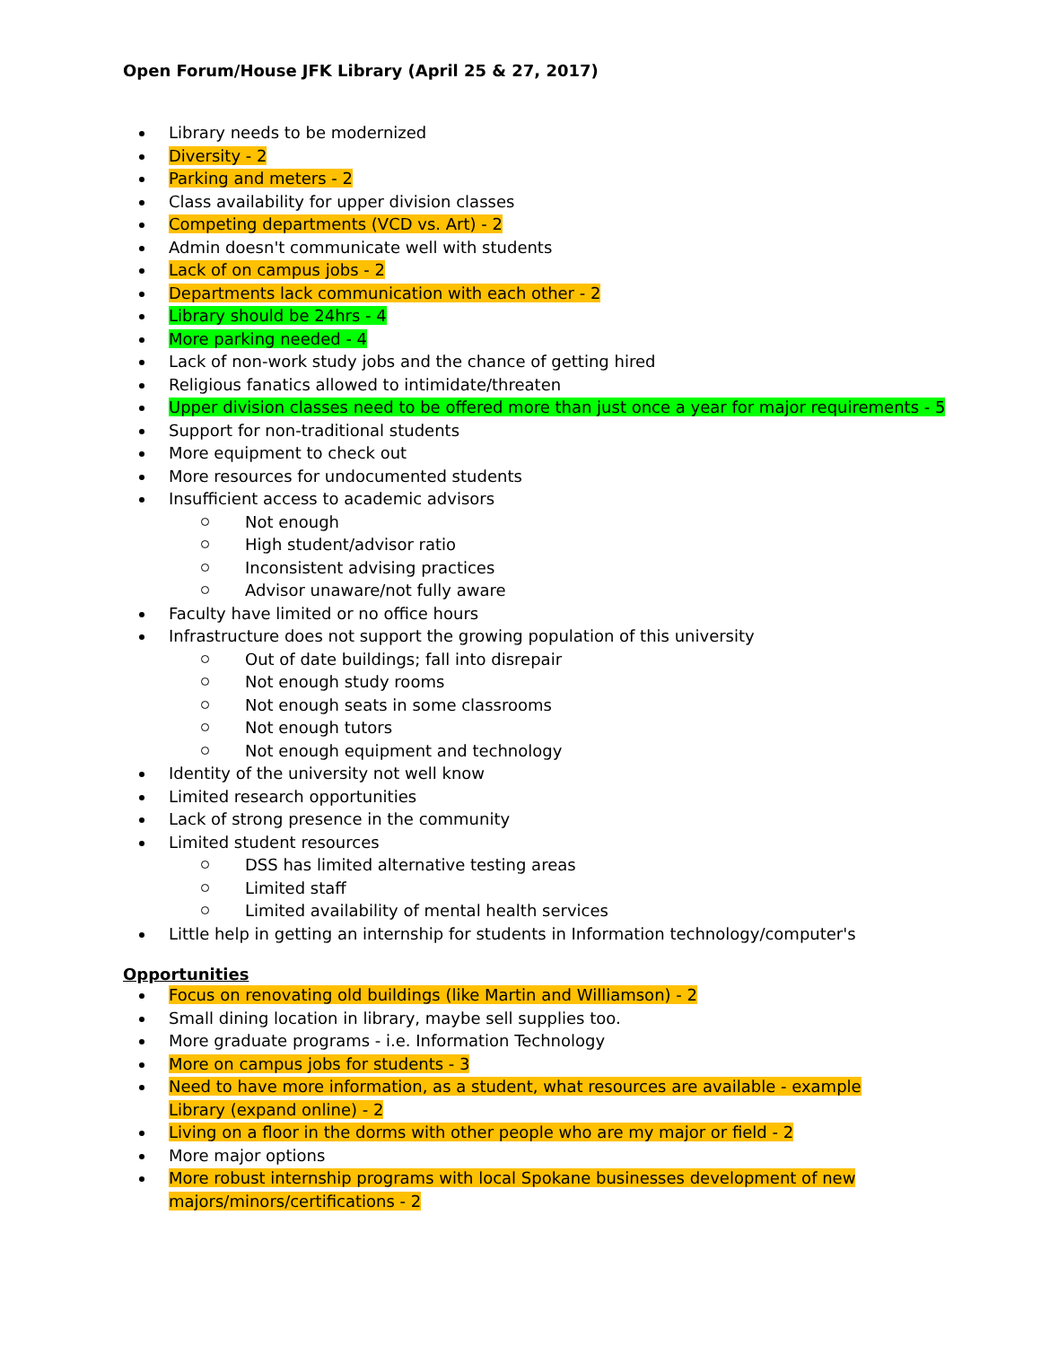Open Forum/House JFK Library (April 25 & 27, 2017)
Library needs to be modernized
Diversity - 2
Parking and meters - 2
Class availability for upper division classes
Competing departments (VCD vs. Art) - 2
Admin doesn't communicate well with students
Lack of on campus jobs - 2
Departments lack communication with each other - 2
Library should be 24hrs - 4
More parking needed - 4
Lack of non-work study jobs and the chance of getting hired
Religious fanatics allowed to intimidate/threaten
Upper division classes need to be offered more than just once a year for major requirements - 5
Support for non-traditional students
More equipment to check out
More resources for undocumented students
Insufficient access to academic advisors
Not enough
High student/advisor ratio
Inconsistent advising practices
Advisor unaware/not fully aware
Faculty have limited or no office hours
Infrastructure does not support the growing population of this university
Out of date buildings; fall into disrepair
Not enough study rooms
Not enough seats in some classrooms
Not enough tutors
Not enough equipment and technology
Identity of the university not well know
Limited research opportunities
Lack of strong presence in the community
Limited student resources
DSS has limited alternative testing areas
Limited staff
Limited availability of mental health services
Little help in getting an internship for students in Information technology/computer's
Opportunities
Focus on renovating old buildings (like Martin and Williamson) - 2
Small dining location in library, maybe sell supplies too.
More graduate programs - i.e. Information Technology
More on campus jobs for students - 3
Need to have more information, as a student, what resources are available - example Library (expand online) - 2
Living on a floor in the dorms with other people who are my major or field - 2
More major options
More robust internship programs with local Spokane businesses development of new majors/minors/certifications - 2